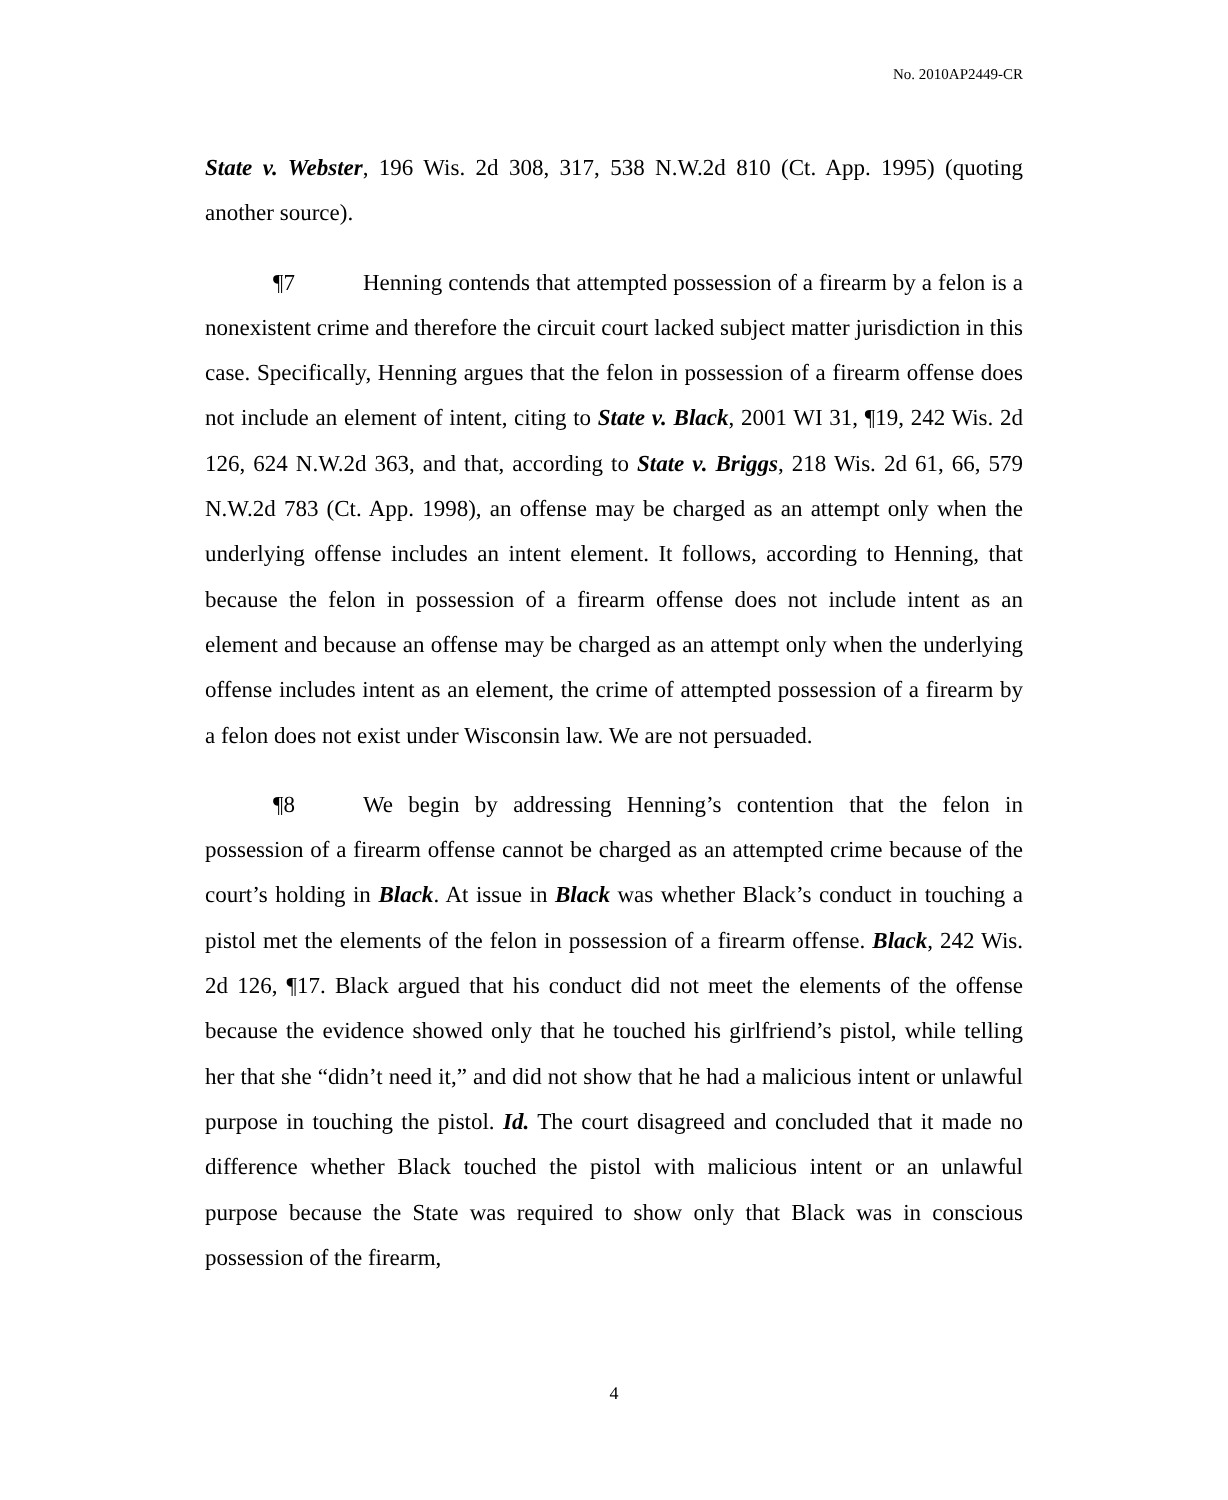No. 2010AP2449-CR
State v. Webster, 196 Wis. 2d 308, 317, 538 N.W.2d 810 (Ct. App. 1995) (quoting another source).
¶7 Henning contends that attempted possession of a firearm by a felon is a nonexistent crime and therefore the circuit court lacked subject matter jurisdiction in this case. Specifically, Henning argues that the felon in possession of a firearm offense does not include an element of intent, citing to State v. Black, 2001 WI 31, ¶19, 242 Wis. 2d 126, 624 N.W.2d 363, and that, according to State v. Briggs, 218 Wis. 2d 61, 66, 579 N.W.2d 783 (Ct. App. 1998), an offense may be charged as an attempt only when the underlying offense includes an intent element. It follows, according to Henning, that because the felon in possession of a firearm offense does not include intent as an element and because an offense may be charged as an attempt only when the underlying offense includes intent as an element, the crime of attempted possession of a firearm by a felon does not exist under Wisconsin law. We are not persuaded.
¶8 We begin by addressing Henning’s contention that the felon in possession of a firearm offense cannot be charged as an attempted crime because of the court’s holding in Black. At issue in Black was whether Black’s conduct in touching a pistol met the elements of the felon in possession of a firearm offense. Black, 242 Wis. 2d 126, ¶17. Black argued that his conduct did not meet the elements of the offense because the evidence showed only that he touched his girlfriend’s pistol, while telling her that she “didn’t need it,” and did not show that he had a malicious intent or unlawful purpose in touching the pistol. Id. The court disagreed and concluded that it made no difference whether Black touched the pistol with malicious intent or an unlawful purpose because the State was required to show only that Black was in conscious possession of the firearm,
4